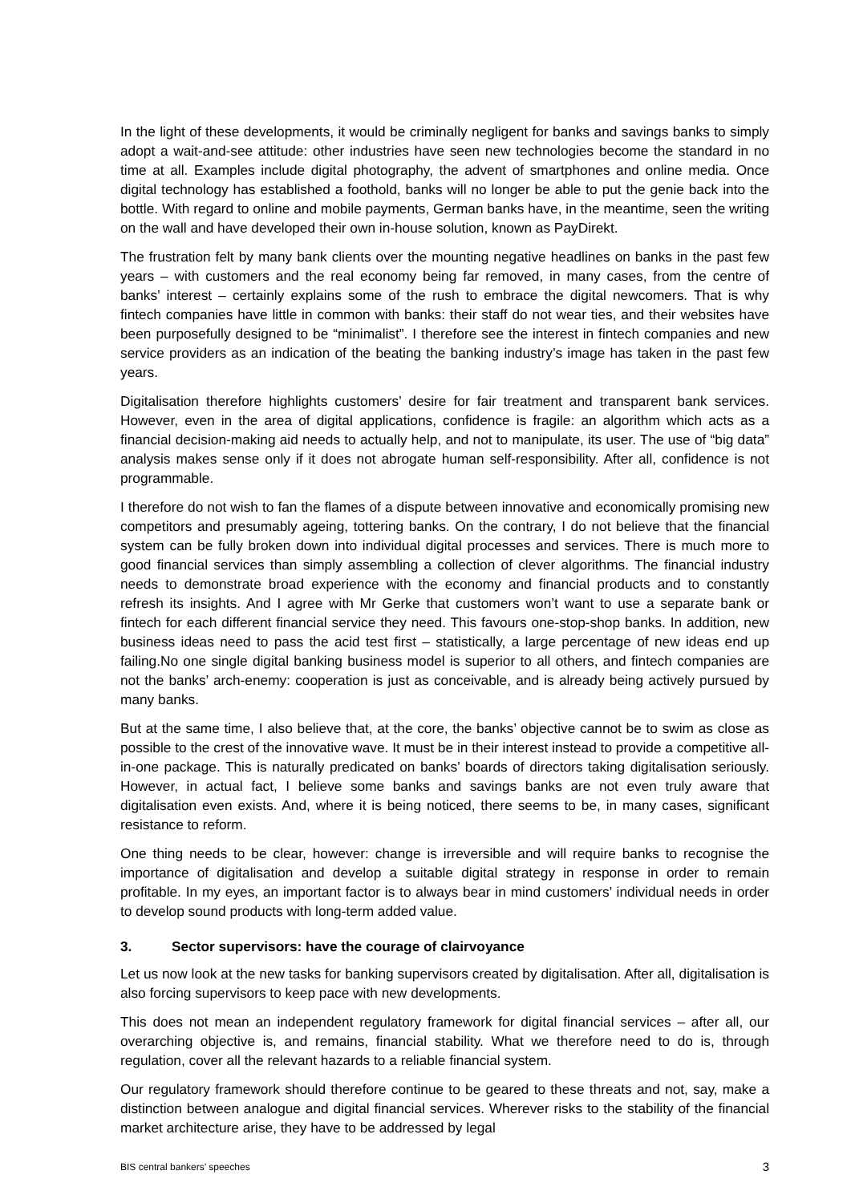In the light of these developments, it would be criminally negligent for banks and savings banks to simply adopt a wait-and-see attitude: other industries have seen new technologies become the standard in no time at all. Examples include digital photography, the advent of smartphones and online media. Once digital technology has established a foothold, banks will no longer be able to put the genie back into the bottle. With regard to online and mobile payments, German banks have, in the meantime, seen the writing on the wall and have developed their own in-house solution, known as PayDirekt.
The frustration felt by many bank clients over the mounting negative headlines on banks in the past few years – with customers and the real economy being far removed, in many cases, from the centre of banks’ interest – certainly explains some of the rush to embrace the digital newcomers. That is why fintech companies have little in common with banks: their staff do not wear ties, and their websites have been purposefully designed to be “minimalist”. I therefore see the interest in fintech companies and new service providers as an indication of the beating the banking industry’s image has taken in the past few years.
Digitalisation therefore highlights customers’ desire for fair treatment and transparent bank services. However, even in the area of digital applications, confidence is fragile: an algorithm which acts as a financial decision-making aid needs to actually help, and not to manipulate, its user. The use of “big data” analysis makes sense only if it does not abrogate human self-responsibility. After all, confidence is not programmable.
I therefore do not wish to fan the flames of a dispute between innovative and economically promising new competitors and presumably ageing, tottering banks. On the contrary, I do not believe that the financial system can be fully broken down into individual digital processes and services. There is much more to good financial services than simply assembling a collection of clever algorithms. The financial industry needs to demonstrate broad experience with the economy and financial products and to constantly refresh its insights. And I agree with Mr Gerke that customers won’t want to use a separate bank or fintech for each different financial service they need. This favours one-stop-shop banks. In addition, new business ideas need to pass the acid test first – statistically, a large percentage of new ideas end up failing.No one single digital banking business model is superior to all others, and fintech companies are not the banks’ arch-enemy: cooperation is just as conceivable, and is already being actively pursued by many banks.
But at the same time, I also believe that, at the core, the banks’ objective cannot be to swim as close as possible to the crest of the innovative wave. It must be in their interest instead to provide a competitive all-in-one package. This is naturally predicated on banks’ boards of directors taking digitalisation seriously. However, in actual fact, I believe some banks and savings banks are not even truly aware that digitalisation even exists. And, where it is being noticed, there seems to be, in many cases, significant resistance to reform.
One thing needs to be clear, however: change is irreversible and will require banks to recognise the importance of digitalisation and develop a suitable digital strategy in response in order to remain profitable. In my eyes, an important factor is to always bear in mind customers’ individual needs in order to develop sound products with long-term added value.
3. Sector supervisors: have the courage of clairvoyance
Let us now look at the new tasks for banking supervisors created by digitalisation. After all, digitalisation is also forcing supervisors to keep pace with new developments.
This does not mean an independent regulatory framework for digital financial services – after all, our overarching objective is, and remains, financial stability. What we therefore need to do is, through regulation, cover all the relevant hazards to a reliable financial system.
Our regulatory framework should therefore continue to be geared to these threats and not, say, make a distinction between analogue and digital financial services. Wherever risks to the stability of the financial market architecture arise, they have to be addressed by legal
BIS central bankers’ speeches 3